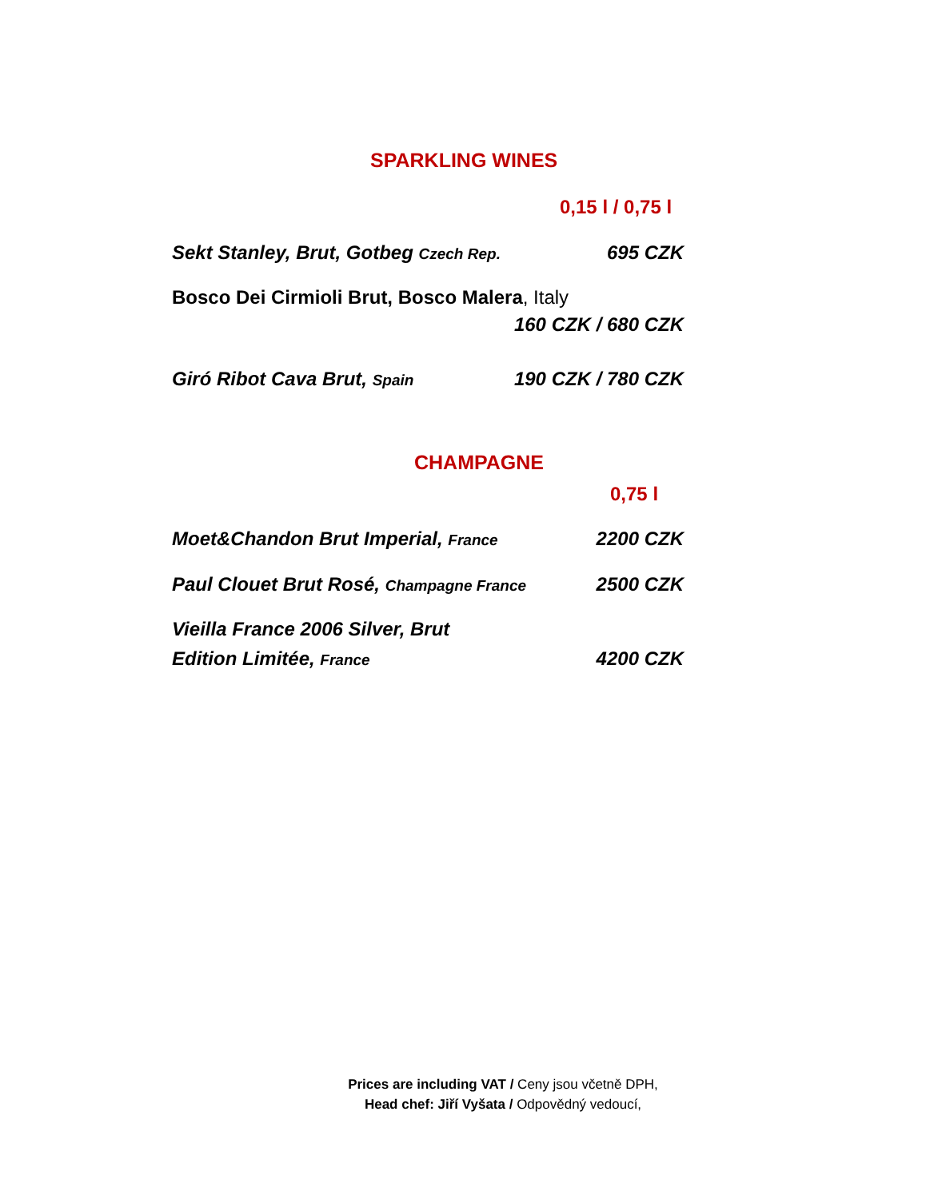SPARKLING WINES
0,15 l / 0,75 l
Sekt Stanley, Brut, Gotbeg Czech Rep. 695 CZK
Bosco Dei Cirmioli Brut, Bosco Malera, Italy
160 CZK / 680 CZK
Giró Ribot Cava Brut, Spain 190 CZK / 780 CZK
CHAMPAGNE
0,75 l
Moet&Chandon Brut Imperial, France 2200 CZK
Paul Clouet Brut Rosé, Champagne France 2500 CZK
Vieilla France 2006 Silver, Brut
Edition Limitée, France 4200 CZK
Prices are including VAT / Ceny jsou včetně DPH,
Head chef: Jiří Vyšata / Odpovědný vedoucí,